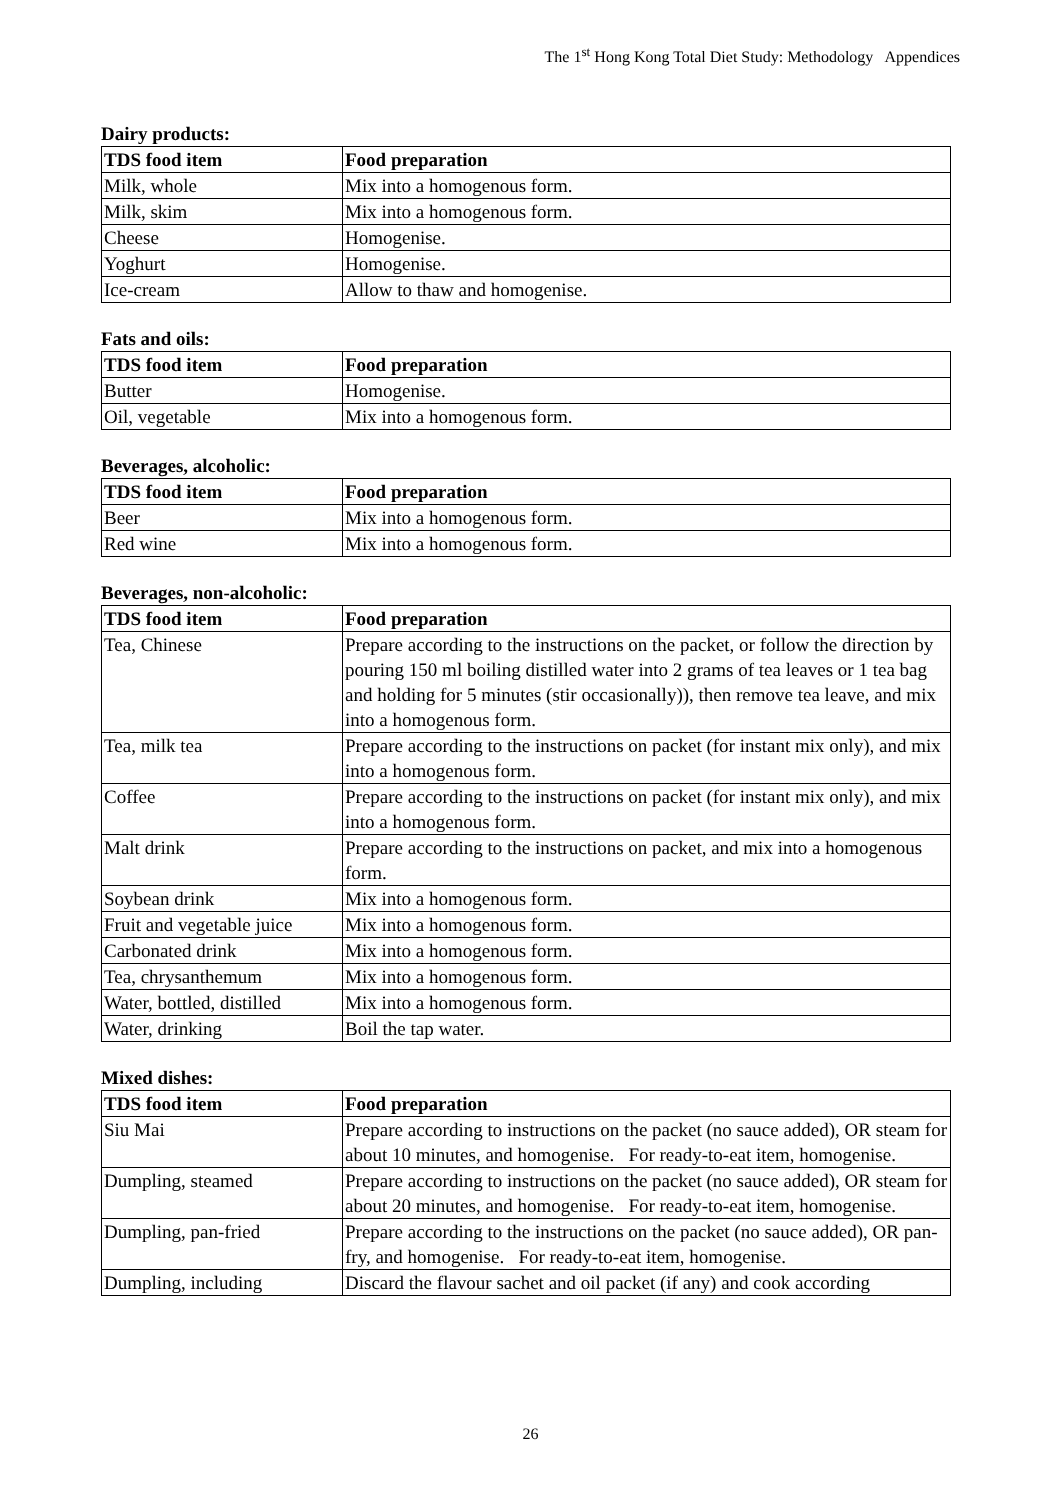The 1<sup>st</sup> Hong Kong Total Diet Study: Methodology Appendices
Dairy products:
| TDS food item | Food preparation |
| --- | --- |
| Milk, whole | Mix into a homogenous form. |
| Milk, skim | Mix into a homogenous form. |
| Cheese | Homogenise. |
| Yoghurt | Homogenise. |
| Ice-cream | Allow to thaw and homogenise. |
Fats and oils:
| TDS food item | Food preparation |
| --- | --- |
| Butter | Homogenise. |
| Oil, vegetable | Mix into a homogenous form. |
Beverages, alcoholic:
| TDS food item | Food preparation |
| --- | --- |
| Beer | Mix into a homogenous form. |
| Red wine | Mix into a homogenous form. |
Beverages, non-alcoholic:
| TDS food item | Food preparation |
| --- | --- |
| Tea, Chinese | Prepare according to the instructions on the packet, or follow the direction by pouring 150 ml boiling distilled water into 2 grams of tea leaves or 1 tea bag and holding for 5 minutes (stir occasionally)), then remove tea leave, and mix into a homogenous form. |
| Tea, milk tea | Prepare according to the instructions on packet (for instant mix only), and mix into a homogenous form. |
| Coffee | Prepare according to the instructions on packet (for instant mix only), and mix into a homogenous form. |
| Malt drink | Prepare according to the instructions on packet, and mix into a homogenous form. |
| Soybean drink | Mix into a homogenous form. |
| Fruit and vegetable juice | Mix into a homogenous form. |
| Carbonated drink | Mix into a homogenous form. |
| Tea, chrysanthemum | Mix into a homogenous form. |
| Water, bottled, distilled | Mix into a homogenous form. |
| Water, drinking | Boil the tap water. |
Mixed dishes:
| TDS food item | Food preparation |
| --- | --- |
| Siu Mai | Prepare according to instructions on the packet (no sauce added), OR steam for about 10 minutes, and homogenise. For ready-to-eat item, homogenise. |
| Dumpling, steamed | Prepare according to instructions on the packet (no sauce added), OR steam for about 20 minutes, and homogenise. For ready-to-eat item, homogenise. |
| Dumpling, pan-fried | Prepare according to the instructions on the packet (no sauce added), OR pan-fry, and homogenise. For ready-to-eat item, homogenise. |
| Dumpling, including | Discard the flavour sachet and oil packet (if any) and cook according |
26